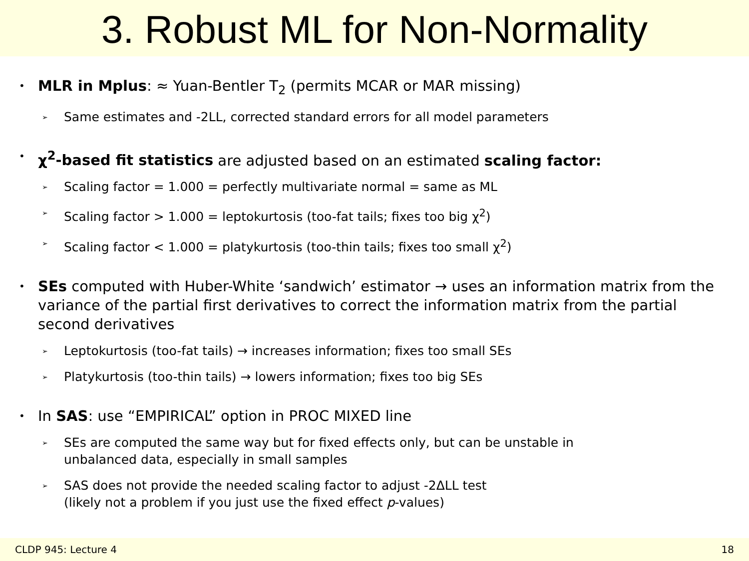3. Robust ML for Non-Normality
• MLR in Mplus: ≈ Yuan-Bentler T<sub>2</sub> (permits MCAR or MAR missing)
➢ Same estimates and -2LL, corrected standard errors for all model parameters
• χ<sup>2</sup>-based fit statistics are adjusted based on an estimated scaling factor:
➢ Scaling factor = 1.000 = perfectly multivariate normal = same as ML
➢ Scaling factor > 1.000 = leptokurtosis (too-fat tails; fixes too big χ<sup>2</sup>)
➢ Scaling factor < 1.000 = platykurtosis (too-thin tails; fixes too small χ<sup>2</sup>)
• SEs computed with Huber-White ‘sandwich’ estimator → uses an information matrix from the variance of the partial first derivatives to correct the information matrix from the partial second derivatives
➢ Leptokurtosis (too-fat tails) → increases information; fixes too small SEs
➢ Platykurtosis (too-thin tails) → lowers information; fixes too big SEs
• In SAS: use “EMPIRICAL” option in PROC MIXED line
➢ SEs are computed the same way but for fixed effects only, but can be unstable in
unbalanced data, especially in small samples
➢ SAS does not provide the needed scaling factor to adjust -2ΔLL test
(likely not a problem if you just use the fixed effect p-values)
CLDP 945: Lecture 4 18